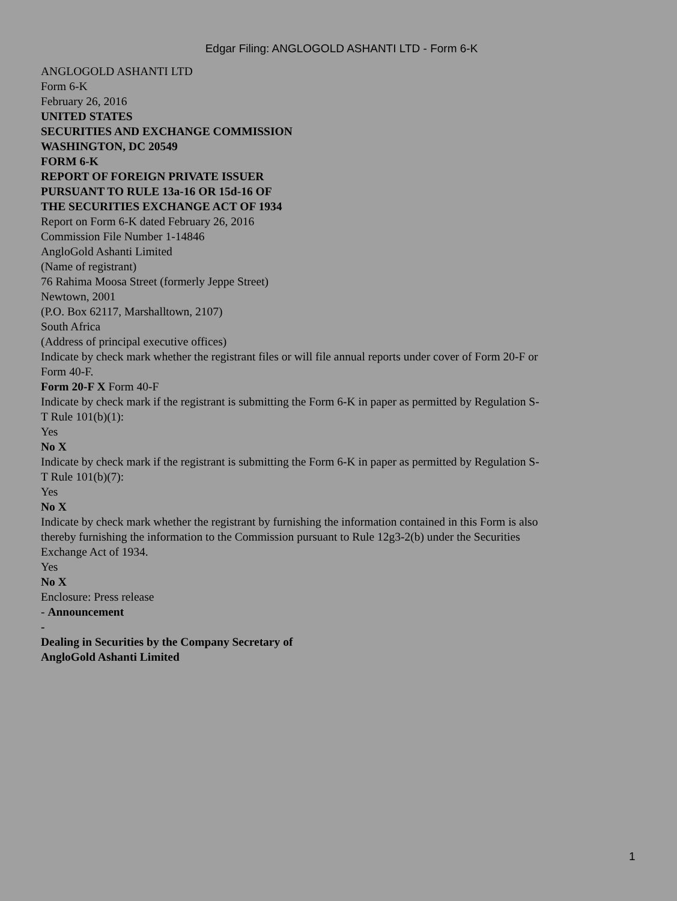Edgar Filing: ANGLOGOLD ASHANTI LTD - Form 6-K
ANGLOGOLD ASHANTI LTD
Form 6-K
February 26, 2016
UNITED STATES
SECURITIES AND EXCHANGE COMMISSION
WASHINGTON, DC 20549
FORM 6-K
REPORT OF FOREIGN PRIVATE ISSUER
PURSUANT TO RULE 13a-16 OR 15d-16 OF
THE SECURITIES EXCHANGE ACT OF 1934
Report on Form 6-K dated February 26, 2016
Commission File Number 1-14846
AngloGold Ashanti Limited
(Name of registrant)
76 Rahima Moosa Street (formerly Jeppe Street)
Newtown, 2001
(P.O. Box 62117, Marshalltown, 2107)
South Africa
(Address of principal executive offices)
Indicate by check mark whether the registrant files or will file annual reports under cover of Form 20-F or Form 40-F.
Form 20-F X Form 40-F
Indicate by check mark if the registrant is submitting the Form 6-K in paper as permitted by Regulation S-T Rule 101(b)(1):
Yes
No X
Indicate by check mark if the registrant is submitting the Form 6-K in paper as permitted by Regulation S-T Rule 101(b)(7):
Yes
No X
Indicate by check mark whether the registrant by furnishing the information contained in this Form is also thereby furnishing the information to the Commission pursuant to Rule 12g3-2(b) under the Securities Exchange Act of 1934.
Yes
No X
Enclosure: Press release
- Announcement
-
Dealing in Securities by the Company Secretary of
AngloGold Ashanti Limited
1